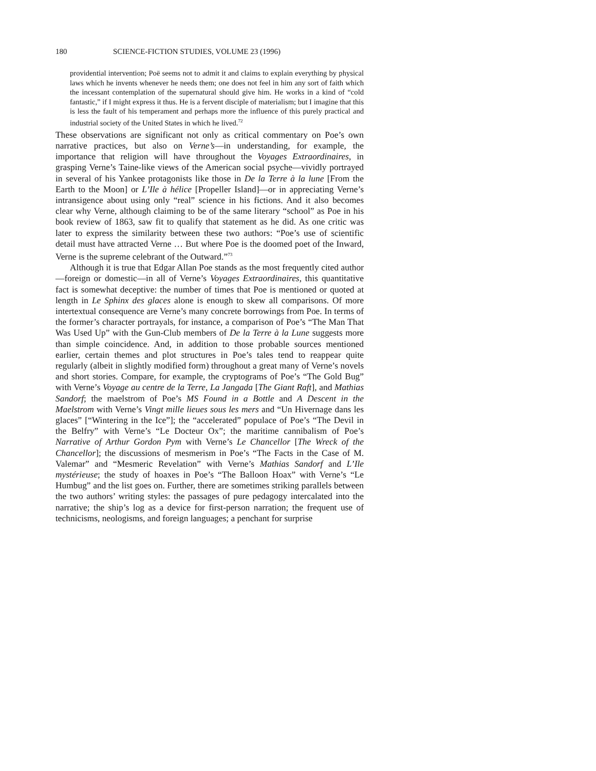180 SCIENCE-FICTION STUDIES, VOLUME 23 (1996)
providential intervention; Poë seems not to admit it and claims to explain everything by physical laws which he invents whenever he needs them; one does not feel in him any sort of faith which the incessant contemplation of the supernatural should give him. He works in a kind of “cold fantastic,” if I might express it thus. He is a fervent disciple of materialism; but I imagine that this is less the fault of his temperament and perhaps more the influence of this purely practical and industrial society of the United States in which he lived.<sup>72</sup>
These observations are significant not only as critical commentary on Poe’s own narrative practices, but also on Verne’s—in understanding, for example, the importance that religion will have throughout the Voyages Extraordinaires, in grasping Verne’s Taine-like views of the American social psyche—vividly portrayed in several of his Yankee protagonists like those in De la Terre à la lune [From the Earth to the Moon] or L’Ile à hélice [Propeller Island]—or in appreciating Verne’s intransigence about using only “real” science in his fictions. And it also becomes clear why Verne, although claiming to be of the same literary “school” as Poe in his book review of 1863, saw fit to qualify that statement as he did. As one critic was later to express the similarity between these two authors: “Poe’s use of scientific detail must have attracted Verne … But where Poe is the doomed poet of the Inward, Verne is the supreme celebrant of the Outward.”<sup>73</sup>
Although it is true that Edgar Allan Poe stands as the most frequently cited author—foreign or domestic—in all of Verne’s Voyages Extraordinaires, this quantitative fact is somewhat deceptive: the number of times that Poe is mentioned or quoted at length in Le Sphinx des glaces alone is enough to skew all comparisons. Of more intertextual consequence are Verne’s many concrete borrowings from Poe. In terms of the former’s character portrayals, for instance, a comparison of Poe’s “The Man That Was Used Up” with the Gun-Club members of De la Terre à la Lune suggests more than simple coincidence. And, in addition to those probable sources mentioned earlier, certain themes and plot structures in Poe’s tales tend to reappear quite regularly (albeit in slightly modified form) throughout a great many of Verne’s novels and short stories. Compare, for example, the cryptograms of Poe’s “The Gold Bug” with Verne’s Voyage au centre de la Terre, La Jangada [The Giant Raft], and Mathias Sandorf; the maelstrom of Poe’s MS Found in a Bottle and A Descent in the Maelstrom with Verne’s Vingt mille lieues sous les mers and “Un Hivernage dans les glaces” [“Wintering in the Ice”]; the “accelerated” populace of Poe’s “The Devil in the Belfry” with Verne’s “Le Docteur Ox”; the maritime cannibalism of Poe’s Narrative of Arthur Gordon Pym with Verne’s Le Chancellor [The Wreck of the Chancellor]; the discussions of mesmerism in Poe’s “The Facts in the Case of M. Valemar” and “Mesmeric Revelation” with Verne’s Mathias Sandorf and L’Ile mystérieuse; the study of hoaxes in Poe’s “The Balloon Hoax” with Verne’s “Le Humbug” and the list goes on. Further, there are sometimes striking parallels between the two authors’ writing styles: the passages of pure pedagogy intercalated into the narrative; the ship’s log as a device for first-person narration; the frequent use of technicisms, neologisms, and foreign languages; a penchant for surprise